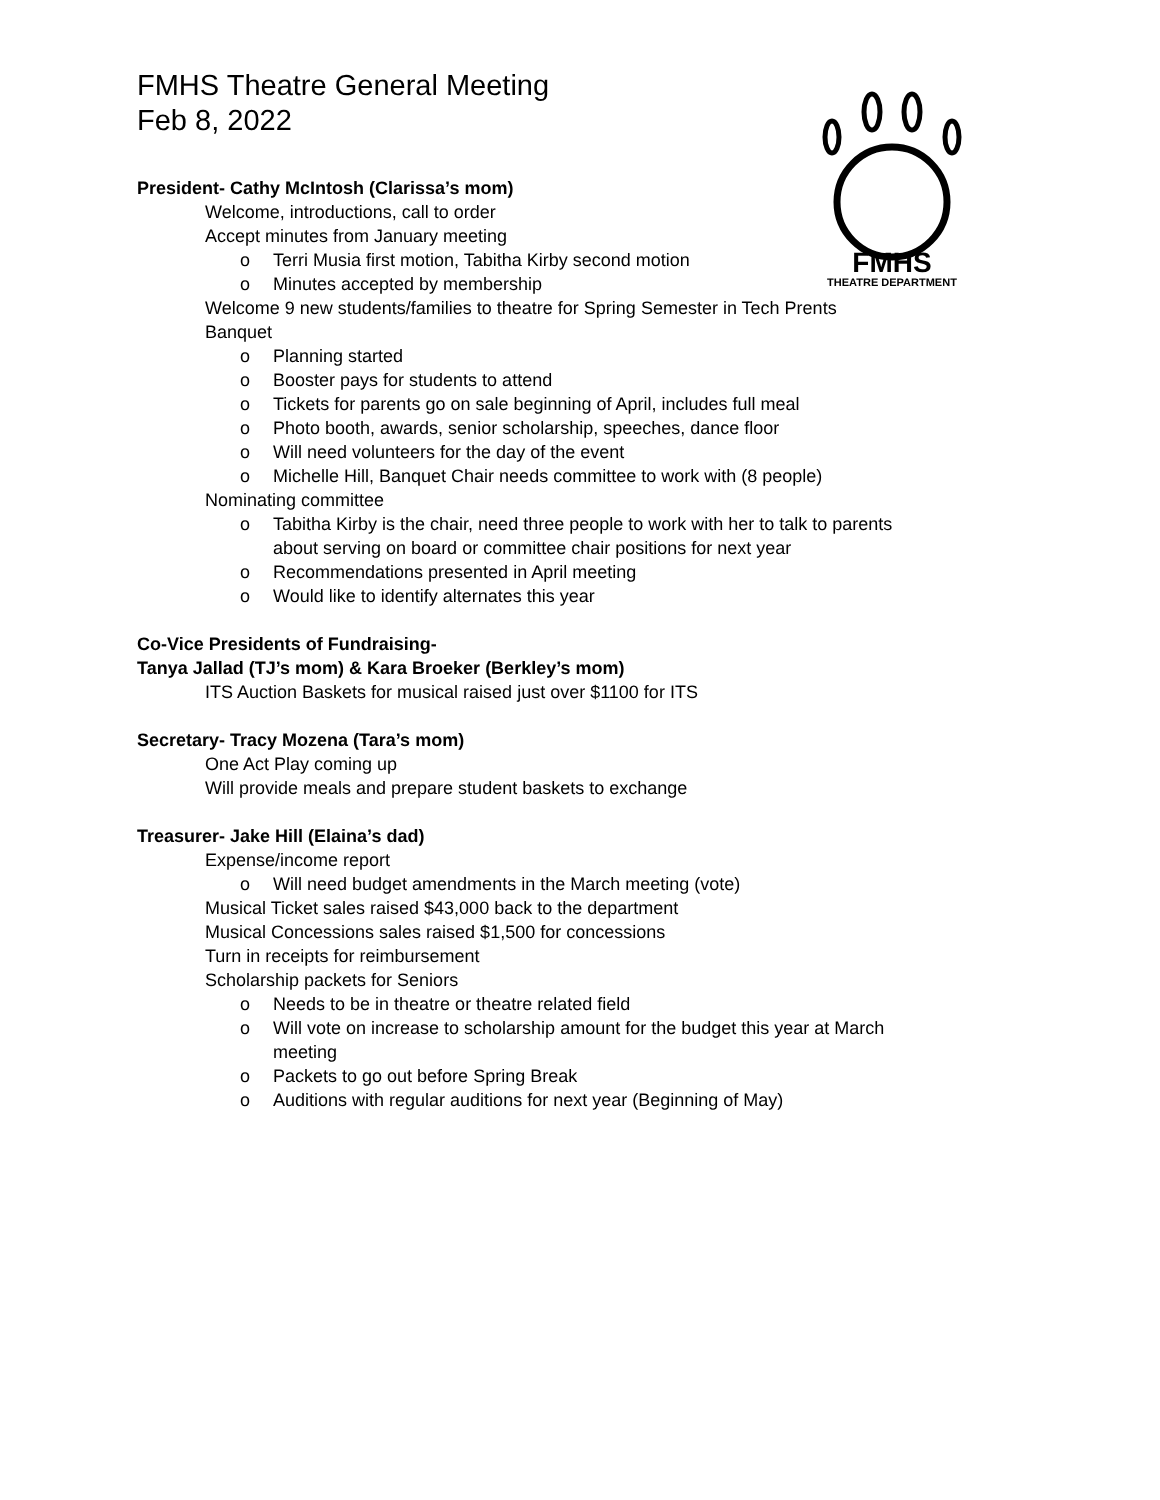FMHS
THEATRE DEPARTMENT
FMHS Theatre General Meeting
Feb 8, 2022
President- Cathy McIntosh (Clarissa’s mom)
Welcome, introductions, call to order
Accept minutes from January meeting
o Terri Musia first motion, Tabitha Kirby second motion
o Minutes accepted by membership
Welcome 9 new students/families to theatre for Spring Semester in Tech Prents
Banquet
o Planning started
o Booster pays for students to attend
o Tickets for parents go on sale beginning of April, includes full meal
o Photo booth, awards, senior scholarship, speeches, dance floor
o Will need volunteers for the day of the event
o Michelle Hill, Banquet Chair needs committee to work with (8 people)
Nominating committee
o Tabitha Kirby is the chair, need three people to work with her to talk to parents
about serving on board or committee chair positions for next year
o Recommendations presented in April meeting
o Would like to identify alternates this year
Co-Vice Presidents of Fundraising-
Tanya Jallad (TJ’s mom) & Kara Broeker (Berkley’s mom)
ITS Auction Baskets for musical raised just over $1100 for ITS
Secretary- Tracy Mozena (Tara’s mom)
One Act Play coming up
Will provide meals and prepare student baskets to exchange
Treasurer- Jake Hill (Elaina’s dad)
Expense/income report
o Will need budget amendments in the March meeting (vote)
Musical Ticket sales raised $43,000 back to the department
Musical Concessions sales raised $1,500 for concessions
Turn in receipts for reimbursement
Scholarship packets for Seniors
o Needs to be in theatre or theatre related field
o Will vote on increase to scholarship amount for the budget this year at March
meeting
o Packets to go out before Spring Break
o Auditions with regular auditions for next year (Beginning of May)